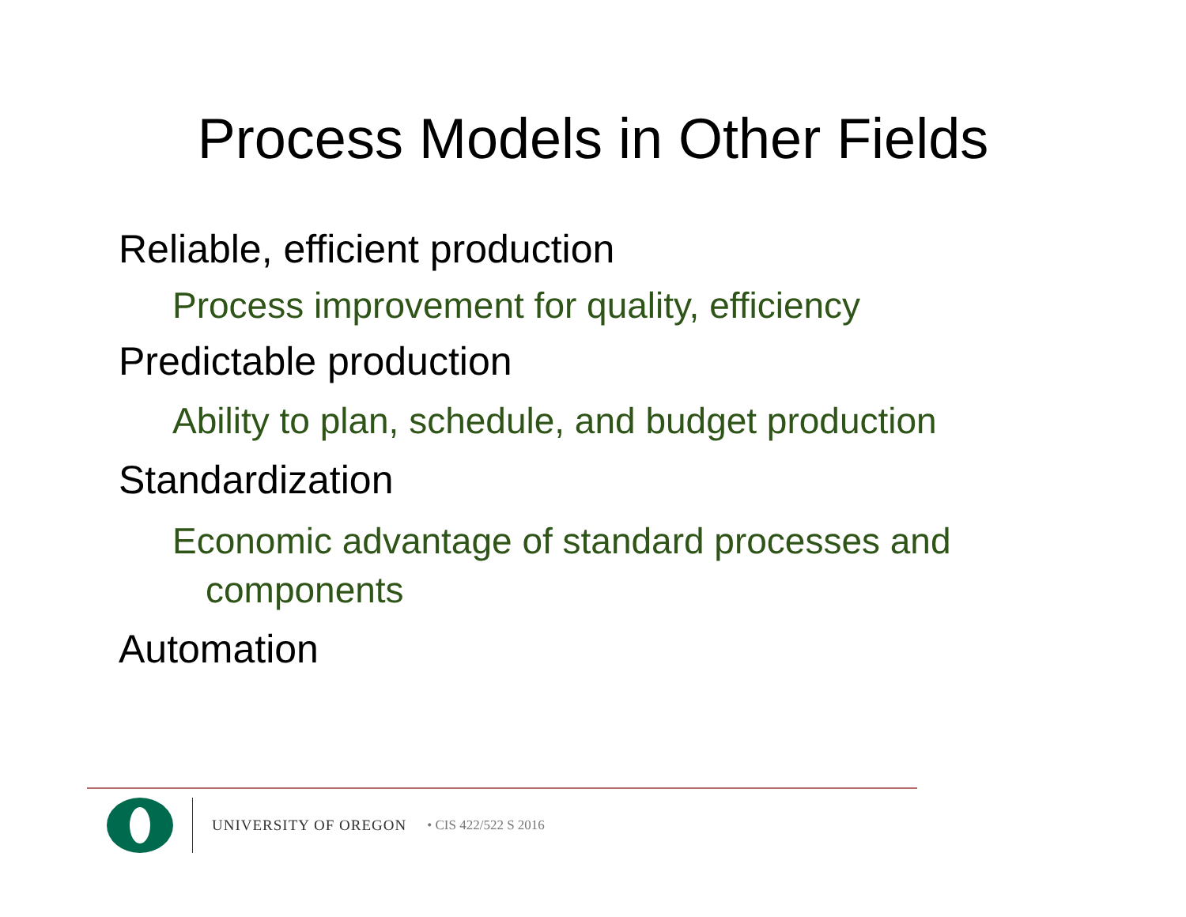Process Models in Other Fields
Reliable, efficient production
Process improvement for quality, efficiency
Predictable production
Ability to plan, schedule, and budget production
Standardization
Economic advantage of standard processes and components
Automation
UNIVERSITY OF OREGON • CIS 422/522 S 2016